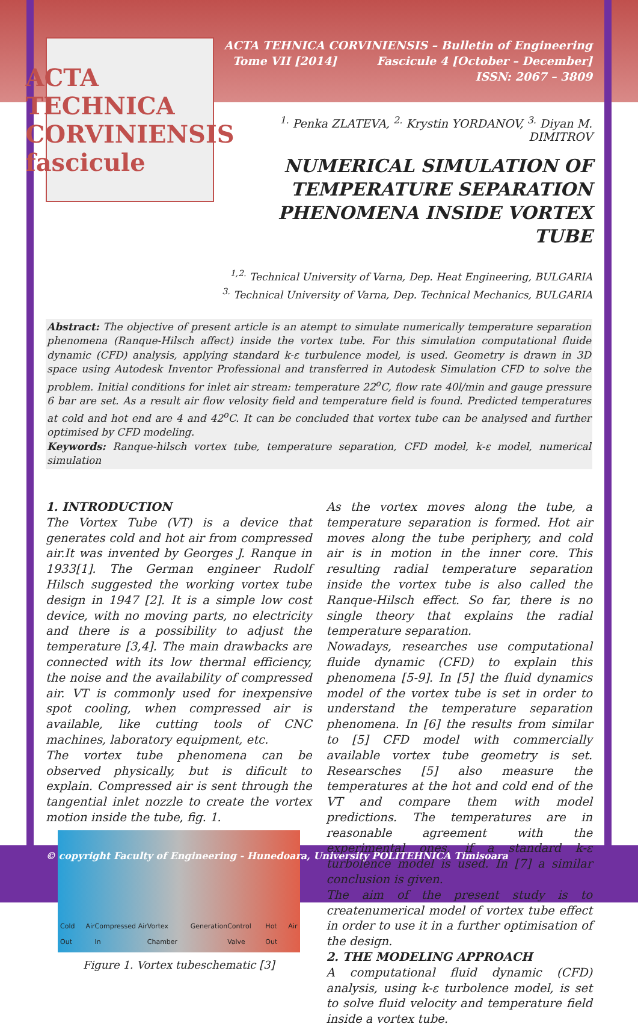ACTA TECHNICA CORVINIENSIS fascicule
ACTA TEHNICA CORVINIENSIS – Bulletin of Engineering
Tome VII [2014] Fascicule 4 [October – December]
ISSN: 2067 – 3809
<sup>1.</sup> Penka ZLATEVA, <sup>2.</sup> Krystin YORDANOV, <sup>3.</sup> Diyan M. DIMITROV
NUMERICAL SIMULATION OF TEMPERATURE SEPARATION PHENOMENA INSIDE VORTEX TUBE
<sup>1,2.</sup> Technical University of Varna, Dep. Heat Engineering, BULGARIA
<sup>3.</sup> Technical University of Varna, Dep. Technical Mechanics, BULGARIA
Abstract: The objective of present article is an atempt to simulate numerically temperature separation phenomena (Ranque-Hilsch affect) inside the vortex tube. For this simulation computational fluide dynamic (CFD) analysis, applying standard k-ε turbulence model, is used. Geometry is drawn in 3D space using Autodesk Inventor Professional and transferred in Autodesk Simulation CFD to solve the problem. Initial conditions for inlet air stream: temperature 22<sup>o</sup>C, flow rate 40l/min and gauge pressure 6 bar are set. As a result air flow velosity field and temperature field is found. Predicted temperatures at cold and hot end are 4 and 42<sup>o</sup>C. It can be concluded that vortex tube can be analysed and further optimised by CFD modeling.
Keywords: Ranque-hilsch vortex tube, temperature separation, CFD model, k-ε model, numerical simulation
1. INTRODUCTION
The Vortex Tube (VT) is a device that generates cold and hot air from compressed air.It was invented by Georges J. Ranque in 1933[1]. The German engineer Rudolf Hilsch suggested the working vortex tube design in 1947 [2]. It is a simple low cost device, with no moving parts, no electricity and there is a possibility to adjust the temperature [3,4]. The main drawbacks are connected with its low thermal efficiency, the noise and the availability of compressed air. VT is commonly used for inexpensive spot cooling, when compressed air is available, like cutting tools of CNC machines, laboratory equipment, etc.
The vortex tube phenomena can be observed physically, but is dificult to explain. Compressed air is sent through the tangential inlet nozzle to create the vortex motion inside the tube, fig. 1.
Cold Air Out Compressed Air In Vortex Generation Chamber Control Valve Hot Air Out
Figure 1. Vortex tubeschematic [3]
As the vortex moves along the tube, a temperature separation is formed. Hot air moves along the tube periphery, and cold air is in motion in the inner core. This resulting radial temperature separation inside the vortex tube is also called the Ranque-Hilsch effect. So far, there is no single theory that explains the radial temperature separation.
Nowadays, researches use computational fluide dynamic (CFD) to explain this phenomena [5-9]. In [5] the fluid dynamics model of the vortex tube is set in order to understand the temperature separation phenomena. In [6] the results from similar to [5] CFD model with commercially available vortex tube geometry is set. Researsches [5] also measure the temperatures at the hot and cold end of the VT and compare them with model predictions. The temperatures are in reasonable agreement with the experimental ones, if a standard k-ε turbolence model is used. In [7] a similar conclusion is given.
The aim of the present study is to createnumerical model of vortex tube effect in order to use it in a further optimisation of the design.
2. THE MODELING APPROACH
A computational fluid dynamic (CFD) analysis, using k-ε turbolence model, is set to solve fluid velocity and temperature field inside a vortex tube.
© copyright Faculty of Engineering - Hunedoara, University POLITEHNICA Timisoara